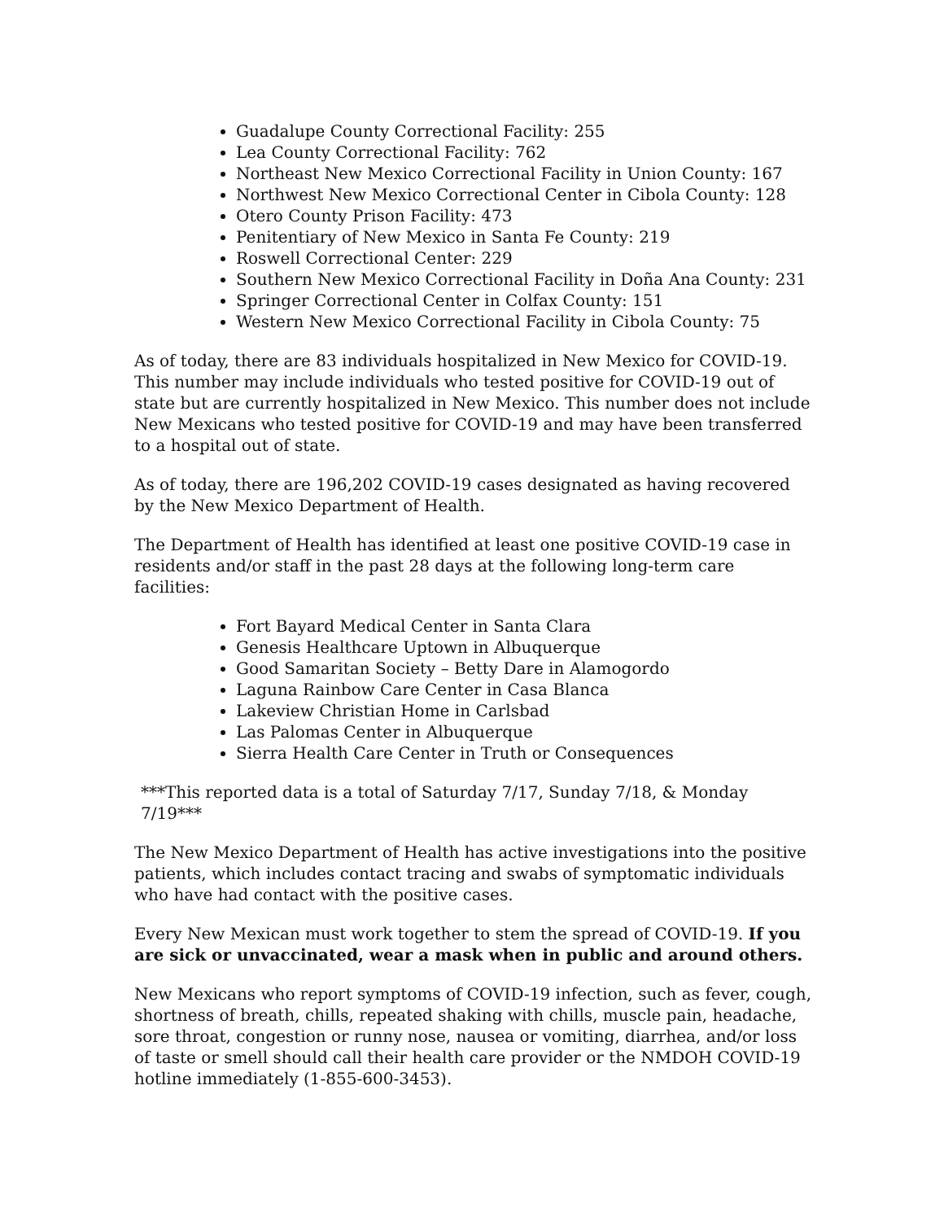Guadalupe County Correctional Facility: 255
Lea County Correctional Facility: 762
Northeast New Mexico Correctional Facility in Union County: 167
Northwest New Mexico Correctional Center in Cibola County: 128
Otero County Prison Facility: 473
Penitentiary of New Mexico in Santa Fe County: 219
Roswell Correctional Center: 229
Southern New Mexico Correctional Facility in Doña Ana County: 231
Springer Correctional Center in Colfax County: 151
Western New Mexico Correctional Facility in Cibola County: 75
As of today, there are 83 individuals hospitalized in New Mexico for COVID-19. This number may include individuals who tested positive for COVID-19 out of state but are currently hospitalized in New Mexico. This number does not include New Mexicans who tested positive for COVID-19 and may have been transferred to a hospital out of state.
As of today, there are 196,202 COVID-19 cases designated as having recovered by the New Mexico Department of Health.
The Department of Health has identified at least one positive COVID-19 case in residents and/or staff in the past 28 days at the following long-term care facilities:
Fort Bayard Medical Center in Santa Clara
Genesis Healthcare Uptown in Albuquerque
Good Samaritan Society – Betty Dare in Alamogordo
Laguna Rainbow Care Center in Casa Blanca
Lakeview Christian Home in Carlsbad
Las Palomas Center in Albuquerque
Sierra Health Care Center in Truth or Consequences
***This reported data is a total of Saturday 7/17, Sunday 7/18, & Monday 7/19***
The New Mexico Department of Health has active investigations into the positive patients, which includes contact tracing and swabs of symptomatic individuals who have had contact with the positive cases.
Every New Mexican must work together to stem the spread of COVID-19. If you are sick or unvaccinated, wear a mask when in public and around others.
New Mexicans who report symptoms of COVID-19 infection, such as fever, cough, shortness of breath, chills, repeated shaking with chills, muscle pain, headache, sore throat, congestion or runny nose, nausea or vomiting, diarrhea, and/or loss of taste or smell should call their health care provider or the NMDOH COVID-19 hotline immediately (1-855-600-3453).